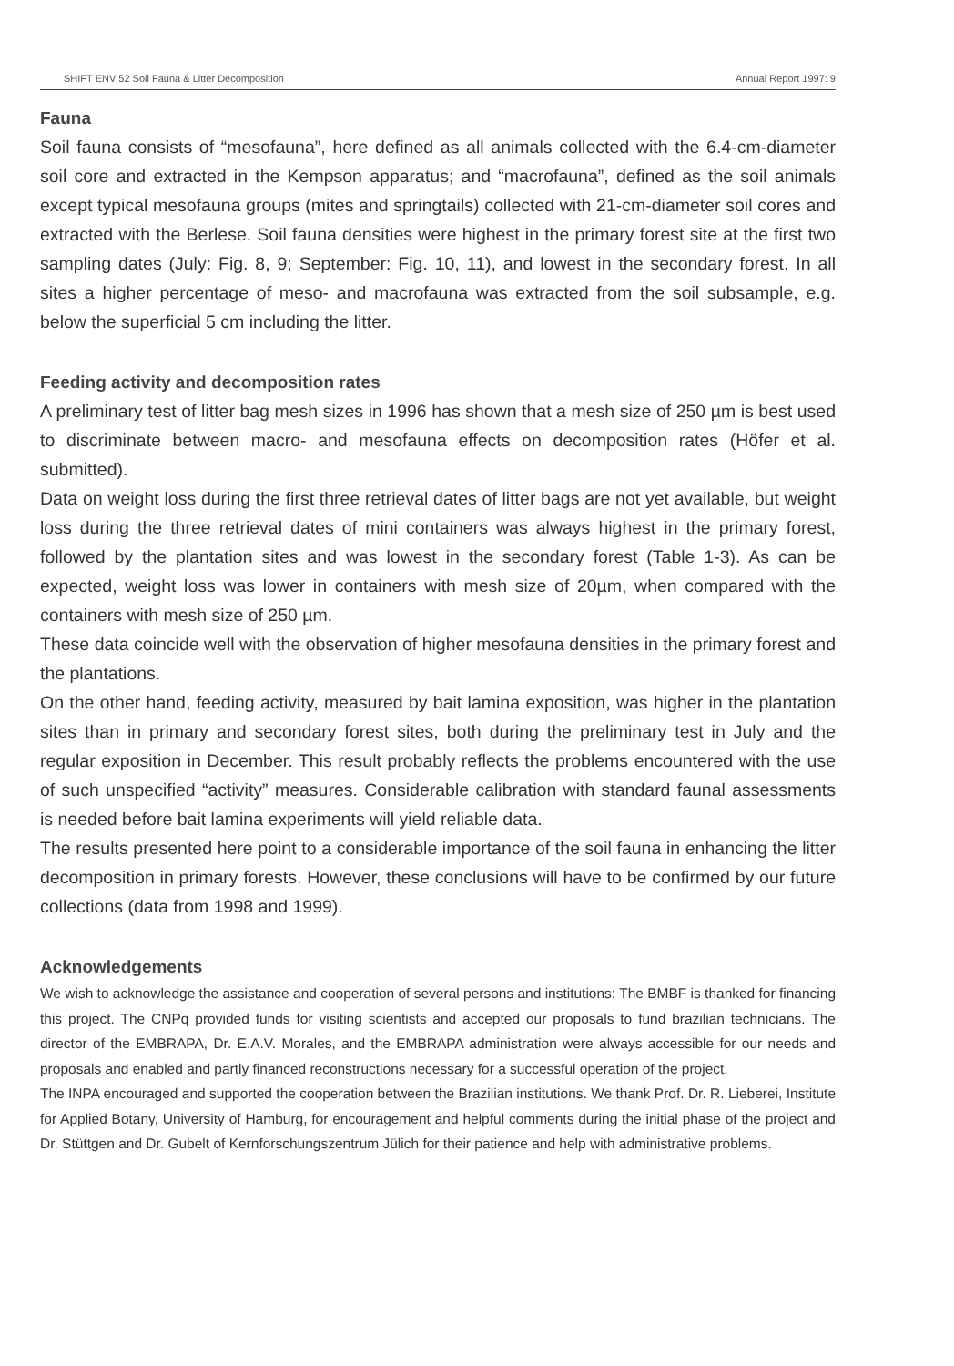SHIFT ENV 52 Soil Fauna & Litter Decomposition Annual Report 1997: 9
Fauna
Soil fauna consists of “mesofauna”, here defined as all animals collected with the 6.4-cm-diameter soil core and extracted in the Kempson apparatus; and “macrofauna”, defined as the soil animals except typical mesofauna groups (mites and springtails) collected with 21-cm-diameter soil cores and extracted with the Berlese. Soil fauna densities were highest in the primary forest site at the first two sampling dates (July: Fig. 8, 9; September: Fig. 10, 11), and lowest in the secondary forest. In all sites a higher percentage of meso- and macrofauna was extracted from the soil subsample, e.g. below the superficial 5 cm including the litter.
Feeding activity and decomposition rates
A preliminary test of litter bag mesh sizes in 1996 has shown that a mesh size of 250 µm is best used to discriminate between macro- and mesofauna effects on decomposition rates (Höfer et al. submitted).
Data on weight loss during the first three retrieval dates of litter bags are not yet available, but weight loss during the three retrieval dates of mini containers was always highest in the primary forest, followed by the plantation sites and was lowest in the secondary forest (Table 1-3). As can be expected, weight loss was lower in containers with mesh size of 20µm, when compared with the containers with mesh size of 250 µm.
These data coincide well with the observation of higher mesofauna densities in the primary forest and the plantations.
On the other hand, feeding activity, measured by bait lamina exposition, was higher in the plantation sites than in primary and secondary forest sites, both during the preliminary test in July and the regular exposition in December. This result probably reflects the problems encountered with the use of such unspecified “activity” measures. Considerable calibration with standard faunal assessments is needed before bait lamina experiments will yield reliable data.
The results presented here point to a considerable importance of the soil fauna in enhancing the litter decomposition in primary forests. However, these conclusions will have to be confirmed by our future collections (data from 1998 and 1999).
Acknowledgements
We wish to acknowledge the assistance and cooperation of several persons and institutions: The BMBF is thanked for financing this project. The CNPq provided funds for visiting scientists and accepted our proposals to fund brazilian technicians. The director of the EMBRAPA, Dr. E.A.V. Morales, and the EMBRAPA administration were always accessible for our needs and proposals and enabled and partly financed reconstructions necessary for a successful operation of the project.
The INPA encouraged and supported the cooperation between the Brazilian institutions. We thank Prof. Dr. R. Lieberei, Institute for Applied Botany, University of Hamburg, for encouragement and helpful comments during the initial phase of the project and Dr. Stüttgen and Dr. Gubelt of Kernforschungszentrum Jülich for their patience and help with administrative problems.